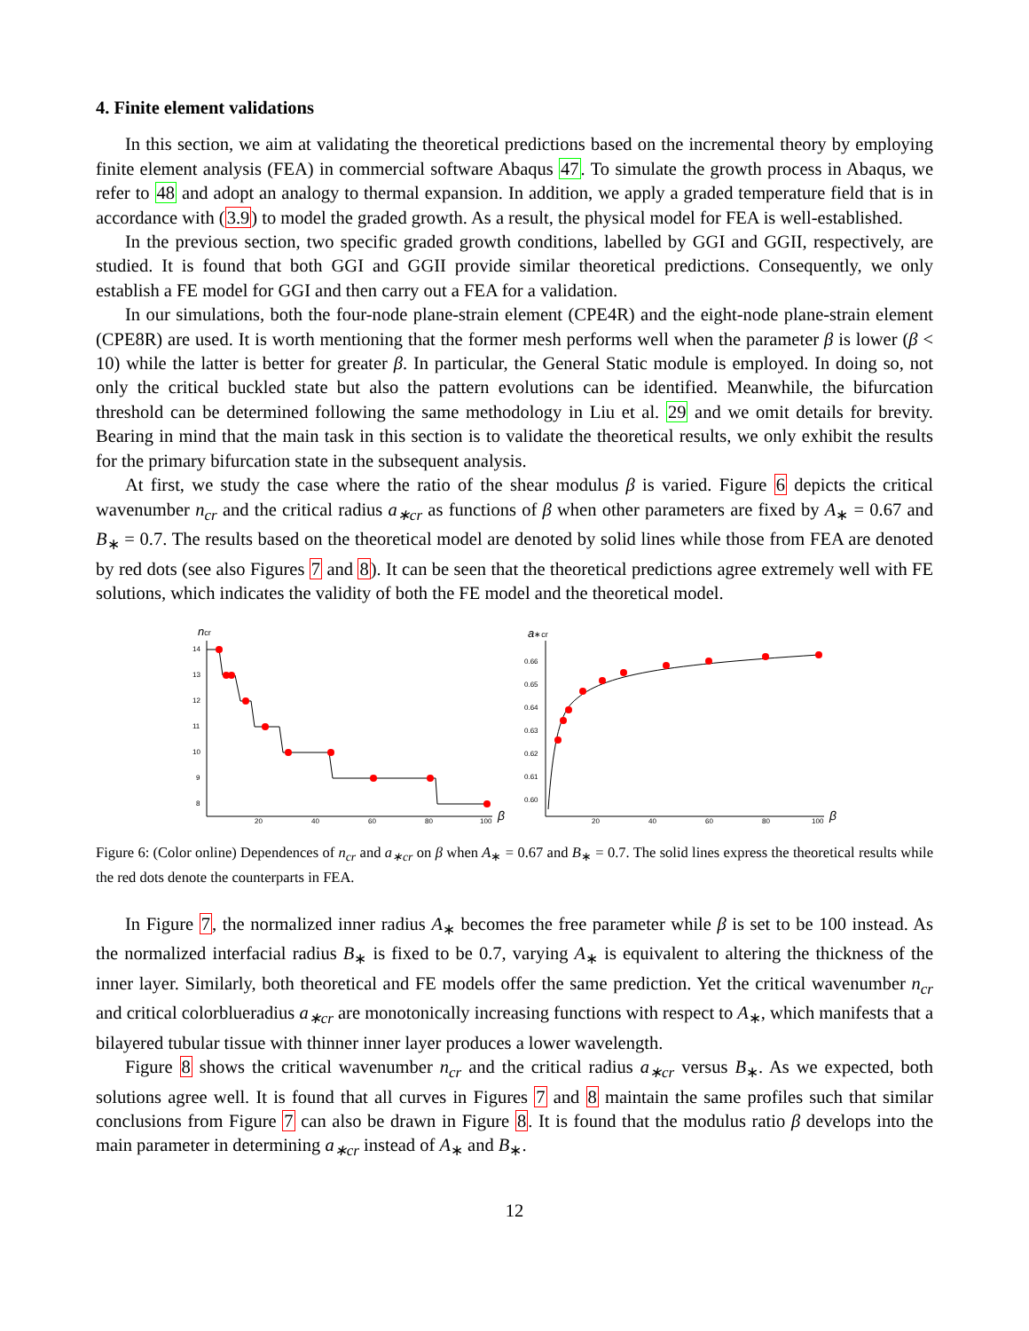4. Finite element validations
In this section, we aim at validating the theoretical predictions based on the incremental theory by employing finite element analysis (FEA) in commercial software Abaqus 47. To simulate the growth process in Abaqus, we refer to 48 and adopt an analogy to thermal expansion. In addition, we apply a graded temperature field that is in accordance with (3.9) to model the graded growth. As a result, the physical model for FEA is well-established.
In the previous section, two specific graded growth conditions, labelled by GGI and GGII, respectively, are studied. It is found that both GGI and GGII provide similar theoretical predictions. Consequently, we only establish a FE model for GGI and then carry out a FEA for a validation.
In our simulations, both the four-node plane-strain element (CPE4R) and the eight-node plane-strain element (CPE8R) are used. It is worth mentioning that the former mesh performs well when the parameter β is lower (β < 10) while the latter is better for greater β. In particular, the General Static module is employed. In doing so, not only the critical buckled state but also the pattern evolutions can be identified. Meanwhile, the bifurcation threshold can be determined following the same methodology in Liu et al. 29 and we omit details for brevity. Bearing in mind that the main task in this section is to validate the theoretical results, we only exhibit the results for the primary bifurcation state in the subsequent analysis.
At first, we study the case where the ratio of the shear modulus β is varied. Figure 6 depicts the critical wavenumber n<sub>cr</sub> and the critical radius a<sub>∗cr</sub> as functions of β when other parameters are fixed by A<sub>∗</sub> = 0.67 and B<sub>∗</sub> = 0.7. The results based on the theoretical model are denoted by solid lines while those from FEA are denoted by red dots (see also Figures 7 and 8). It can be seen that the theoretical predictions agree extremely well with FE solutions, which indicates the validity of both the FE model and the theoretical model.
ncr
14
13
12
11
10
9
8
20
40
60
80
100
β
a∗cr
0.66
0.65
0.64
0.63
0.62
0.61
0.60
20
40
60
80
100
β
Figure 6: (Color online) Dependences of n<sub>cr</sub> and a<sub>∗cr</sub> on β when A<sub>∗</sub> = 0.67 and B<sub>∗</sub> = 0.7. The solid lines express the theoretical results while the red dots denote the counterparts in FEA.
In Figure 7, the normalized inner radius A<sub>∗</sub> becomes the free parameter while β is set to be 100 instead. As the normalized interfacial radius B<sub>∗</sub> is fixed to be 0.7, varying A<sub>∗</sub> is equivalent to altering the thickness of the inner layer. Similarly, both theoretical and FE models offer the same prediction. Yet the critical wavenumber n<sub>cr</sub> and critical colorblueradius a<sub>∗cr</sub> are monotonically increasing functions with respect to A<sub>∗</sub>, which manifests that a bilayered tubular tissue with thinner inner layer produces a lower wavelength.
Figure 8 shows the critical wavenumber n<sub>cr</sub> and the critical radius a<sub>∗cr</sub> versus B<sub>∗</sub>. As we expected, both solutions agree well. It is found that all curves in Figures 7 and 8 maintain the same profiles such that similar conclusions from Figure 7 can also be drawn in Figure 8. It is found that the modulus ratio β develops into the main parameter in determining a<sub>∗cr</sub> instead of A<sub>∗</sub> and B<sub>∗</sub>.
12